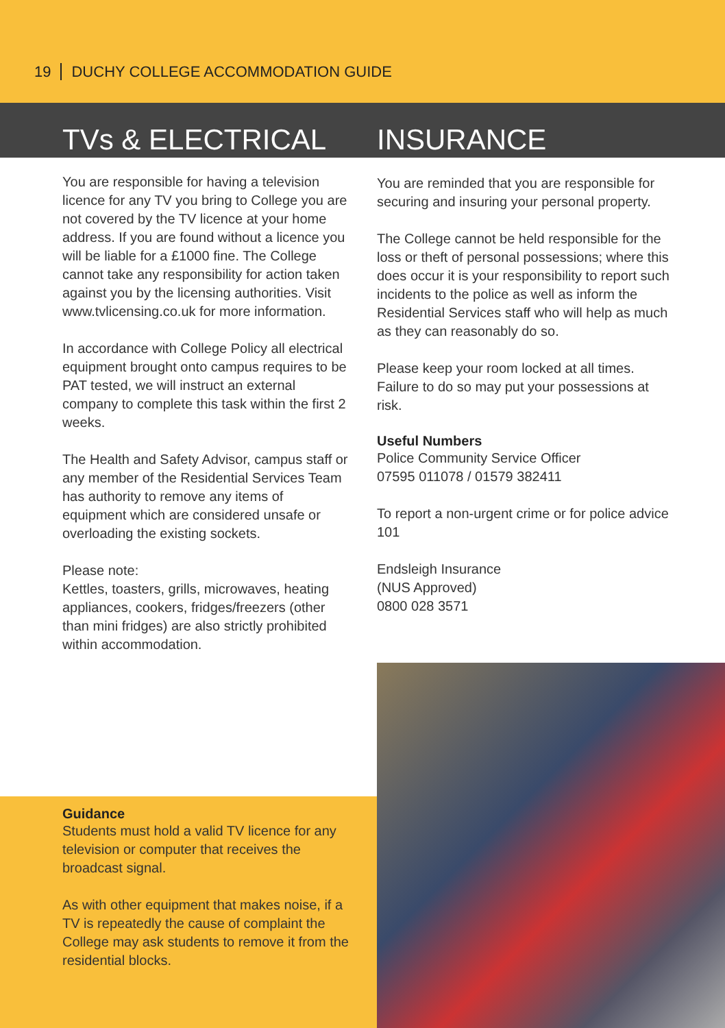19 DUCHY COLLEGE ACCOMMODATION GUIDE
TVs & ELECTRICAL INSURANCE
You are responsible for having a television licence for any TV you bring to College you are not covered by the TV licence at your home address. If you are found without a licence you will be liable for a £1000 fine. The College cannot take any responsibility for action taken against you by the licensing authorities. Visit www.tvlicensing.co.uk for more information.
In accordance with College Policy all electrical equipment brought onto campus requires to be PAT tested, we will instruct an external company to complete this task within the first 2 weeks.
The Health and Safety Advisor, campus staff or any member of the Residential Services Team has authority to remove any items of equipment which are considered unsafe or overloading the existing sockets.
Please note:
Kettles, toasters, grills, microwaves, heating appliances, cookers, fridges/freezers (other than mini fridges) are also strictly prohibited within accommodation.
You are reminded that you are responsible for securing and insuring your personal property.
The College cannot be held responsible for the loss or theft of personal possessions; where this does occur it is your responsibility to report such incidents to the police as well as inform the Residential Services staff who will help as much as they can reasonably do so.
Please keep your room locked at all times. Failure to do so may put your possessions at risk.
Useful Numbers
Police Community Service Officer
07595 011078 / 01579 382411
To report a non-urgent crime or for police advice 101
Endsleigh Insurance
(NUS Approved)
0800 028 3571
Guidance
Students must hold a valid TV licence for any television or computer that receives the broadcast signal.
As with other equipment that makes noise, if a TV is repeatedly the cause of complaint the College may ask students to remove it from the residential blocks.